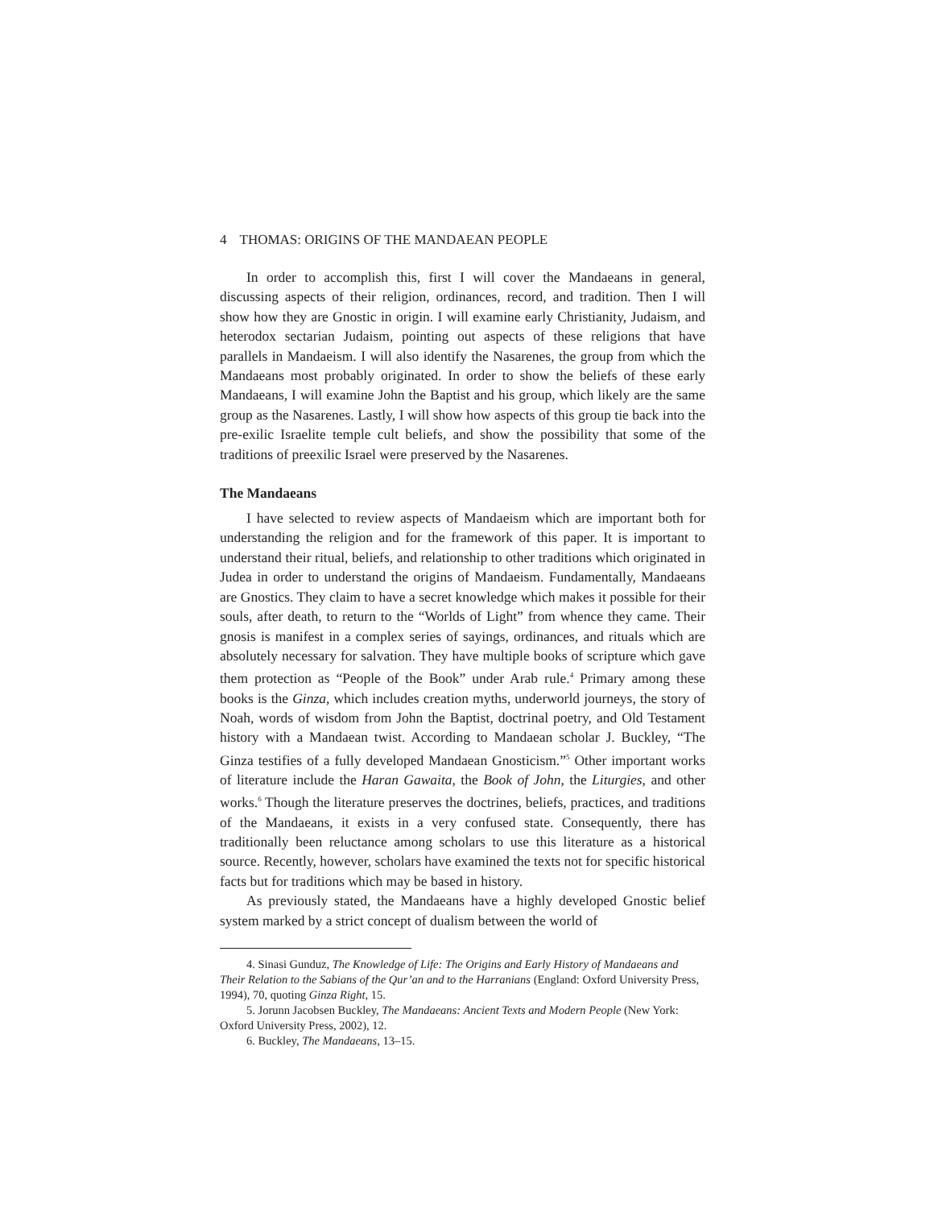4 THOMAS: ORIGINS OF THE MANDAEAN PEOPLE
In order to accomplish this, first I will cover the Mandaeans in general, discussing aspects of their religion, ordinances, record, and tradition. Then I will show how they are Gnostic in origin. I will examine early Christianity, Judaism, and heterodox sectarian Judaism, pointing out aspects of these religions that have parallels in Mandaeism. I will also identify the Nasarenes, the group from which the Mandaeans most probably originated. In order to show the beliefs of these early Mandaeans, I will examine John the Baptist and his group, which likely are the same group as the Nasarenes. Lastly, I will show how aspects of this group tie back into the pre-exilic Israelite temple cult beliefs, and show the possibility that some of the traditions of preexilic Israel were preserved by the Nasarenes.
The Mandaeans
I have selected to review aspects of Mandaeism which are important both for understanding the religion and for the framework of this paper. It is important to understand their ritual, beliefs, and relationship to other traditions which originated in Judea in order to understand the origins of Mandaeism. Fundamentally, Mandaeans are Gnostics. They claim to have a secret knowledge which makes it possible for their souls, after death, to return to the “Worlds of Light” from whence they came. Their gnosis is manifest in a complex series of sayings, ordinances, and rituals which are absolutely necessary for salvation. They have multiple books of scripture which gave them protection as “People of the Book” under Arab rule.<sup>4</sup> Primary among these books is the Ginza, which includes creation myths, underworld journeys, the story of Noah, words of wisdom from John the Baptist, doctrinal poetry, and Old Testament history with a Mandaean twist. According to Mandaean scholar J. Buckley, “The Ginza testifies of a fully developed Mandaean Gnosticism.”<sup>5</sup> Other important works of literature include the Haran Gawaita, the Book of John, the Liturgies, and other works.<sup>6</sup> Though the literature preserves the doctrines, beliefs, practices, and traditions of the Mandaeans, it exists in a very confused state. Consequently, there has traditionally been reluctance among scholars to use this literature as a historical source. Recently, however, scholars have examined the texts not for specific historical facts but for traditions which may be based in history.
As previously stated, the Mandaeans have a highly developed Gnostic belief system marked by a strict concept of dualism between the world of
4. Sinasi Gunduz, The Knowledge of Life: The Origins and Early History of Mandaeans and Their Relation to the Sabians of the Qur’an and to the Harranians (England: Oxford University Press, 1994), 70, quoting Ginza Right, 15.
5. Jorunn Jacobsen Buckley, The Mandaeans: Ancient Texts and Modern People (New York: Oxford University Press, 2002), 12.
6. Buckley, The Mandaeans, 13–15.